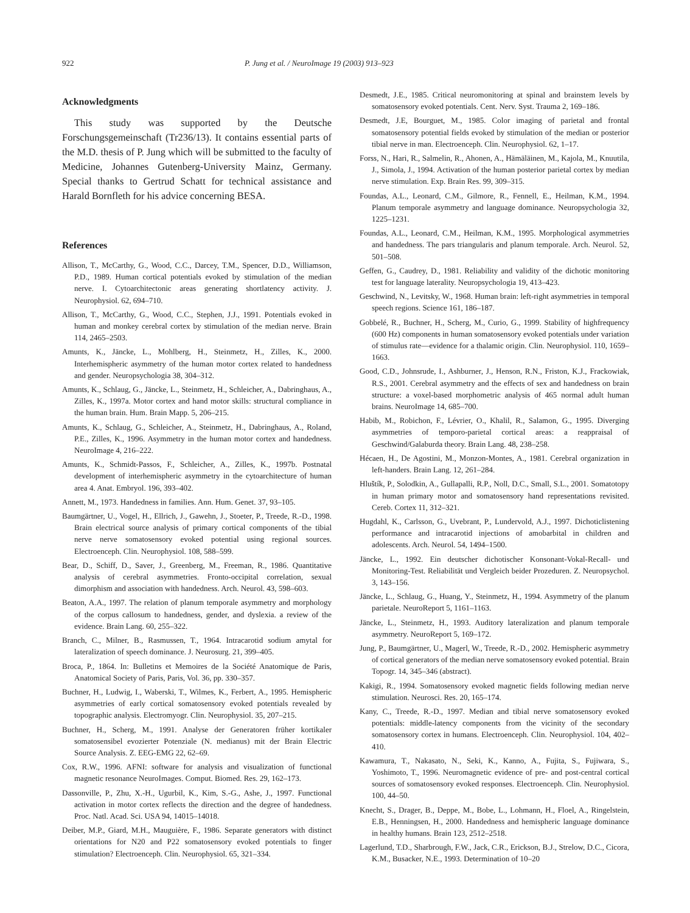922 P. Jung et al. / NeuroImage 19 (2003) 913–923
Acknowledgments
This study was supported by the Deutsche Forschungsgemeinschaft (Tr236/13). It contains essential parts of the M.D. thesis of P. Jung which will be submitted to the faculty of Medicine, Johannes Gutenberg-University Mainz, Germany. Special thanks to Gertrud Schatt for technical assistance and Harald Bornfleth for his advice concerning BESA.
References
Allison, T., McCarthy, G., Wood, C.C., Darcey, T.M., Spencer, D.D., Williamson, P.D., 1989. Human cortical potentials evoked by stimulation of the median nerve. I. Cytoarchitectonic areas generating shortlatency activity. J. Neurophysiol. 62, 694–710.
Allison, T., McCarthy, G., Wood, C.C., Stephen, J.J., 1991. Potentials evoked in human and monkey cerebral cortex by stimulation of the median nerve. Brain 114, 2465–2503.
Amunts, K., Jäncke, L., Mohlberg, H., Steinmetz, H., Zilles, K., 2000. Interhemispheric asymmetry of the human motor cortex related to handedness and gender. Neuropsychologia 38, 304–312.
Amunts, K., Schlaug, G., Jäncke, L., Steinmetz, H., Schleicher, A., Dabringhaus, A., Zilles, K., 1997a. Motor cortex and hand motor skills: structural compliance in the human brain. Hum. Brain Mapp. 5, 206–215.
Amunts, K., Schlaug, G., Schleicher, A., Steinmetz, H., Dabringhaus, A., Roland, P.E., Zilles, K., 1996. Asymmetry in the human motor cortex and handedness. NeuroImage 4, 216–222.
Amunts, K., Schmidt-Passos, F., Schleicher, A., Zilles, K., 1997b. Postnatal development of interhemispheric asymmetry in the cytoarchitecture of human area 4. Anat. Embryol. 196, 393–402.
Annett, M., 1973. Handedness in families. Ann. Hum. Genet. 37, 93–105.
Baumgärtner, U., Vogel, H., Ellrich, J., Gawehn, J., Stoeter, P., Treede, R.-D., 1998. Brain electrical source analysis of primary cortical components of the tibial nerve nerve somatosensory evoked potential using regional sources. Electroenceph. Clin. Neurophysiol. 108, 588–599.
Bear, D., Schiff, D., Saver, J., Greenberg, M., Freeman, R., 1986. Quantitative analysis of cerebral asymmetries. Fronto-occipital correlation, sexual dimorphism and association with handedness. Arch. Neurol. 43, 598–603.
Beaton, A.A., 1997. The relation of planum temporale asymmetry and morphology of the corpus callosum to handedness, gender, and dyslexia. a review of the evidence. Brain Lang. 60, 255–322.
Branch, C., Milner, B., Rasmussen, T., 1964. Intracarotid sodium amytal for lateralization of speech dominance. J. Neurosurg. 21, 399–405.
Broca, P., 1864. In: Bulletins et Memoires de la Société Anatomique de Paris, Anatomical Society of Paris, Paris, Vol. 36, pp. 330–357.
Buchner, H., Ludwig, I., Waberski, T., Wilmes, K., Ferbert, A., 1995. Hemispheric asymmetries of early cortical somatosensory evoked potentials revealed by topographic analysis. Electromyogr. Clin. Neurophysiol. 35, 207–215.
Buchner, H., Scherg, M., 1991. Analyse der Generatoren früher kortikaler somatosensibel evozierter Potenziale (N. medianus) mit der Brain Electric Source Analysis. Z. EEG-EMG 22, 62–69.
Cox, R.W., 1996. AFNI: software for analysis and visualization of functional magnetic resonance NeuroImages. Comput. Biomed. Res. 29, 162–173.
Dassonville, P., Zhu, X.-H., Ugurbil, K., Kim, S.-G., Ashe, J., 1997. Functional activation in motor cortex reflects the direction and the degree of handedness. Proc. Natl. Acad. Sci. USA 94, 14015–14018.
Deiber, M.P., Giard, M.H., Mauguière, F., 1986. Separate generators with distinct orientations for N20 and P22 somatosensory evoked potentials to finger stimulation? Electroenceph. Clin. Neurophysiol. 65, 321–334.
Desmedt, J.E., 1985. Critical neuromonitoring at spinal and brainstem levels by somatosensory evoked potentials. Cent. Nerv. Syst. Trauma 2, 169–186.
Desmedt, J.E, Bourguet, M., 1985. Color imaging of parietal and frontal somatosensory potential fields evoked by stimulation of the median or posterior tibial nerve in man. Electroenceph. Clin. Neurophysiol. 62, 1–17.
Forss, N., Hari, R., Salmelin, R., Ahonen, A., Hämäläinen, M., Kajola, M., Knuutila, J., Simola, J., 1994. Activation of the human posterior parietal cortex by median nerve stimulation. Exp. Brain Res. 99, 309–315.
Foundas, A.L., Leonard, C.M., Gilmore, R., Fennell, E., Heilman, K.M., 1994. Planum temporale asymmetry and language dominance. Neuropsychologia 32, 1225–1231.
Foundas, A.L., Leonard, C.M., Heilman, K.M., 1995. Morphological asymmetries and handedness. The pars triangularis and planum temporale. Arch. Neurol. 52, 501–508.
Geffen, G., Caudrey, D., 1981. Reliability and validity of the dichotic monitoring test for language laterality. Neuropsychologia 19, 413–423.
Geschwind, N., Levitsky, W., 1968. Human brain: left-right asymmetries in temporal speech regions. Science 161, 186–187.
Gobbelé, R., Buchner, H., Scherg, M., Curio, G., 1999. Stability of highfrequency (600 Hz) components in human somatosensory evoked potentials under variation of stimulus rate—evidence for a thalamic origin. Clin. Neurophysiol. 110, 1659–1663.
Good, C.D., Johnsrude, I., Ashburner, J., Henson, R.N., Friston, K.J., Frackowiak, R.S., 2001. Cerebral asymmetry and the effects of sex and handedness on brain structure: a voxel-based morphometric analysis of 465 normal adult human brains. NeuroImage 14, 685–700.
Habib, M., Robichon, F., Lévrier, O., Khalil, R., Salamon, G., 1995. Diverging asymmetries of temporo-parietal cortical areas: a reappraisal of Geschwind/Galaburda theory. Brain Lang. 48, 238–258.
Hécaen, H., De Agostini, M., Monzon-Montes, A., 1981. Cerebral organization in left-handers. Brain Lang. 12, 261–284.
Hluštík, P., Solodkin, A., Gullapalli, R.P., Noll, D.C., Small, S.L., 2001. Somatotopy in human primary motor and somatosensory hand representations revisited. Cereb. Cortex 11, 312–321.
Hugdahl, K., Carlsson, G., Uvebrant, P., Lundervold, A.J., 1997. Dichoticlistening performance and intracarotid injections of amobarbital in children and adolescents. Arch. Neurol. 54, 1494–1500.
Jäncke, L., 1992. Ein deutscher dichotischer Konsonant-Vokal-Recall- und Monitoring-Test. Reliabilität und Vergleich beider Prozeduren. Z. Neuropsychol. 3, 143–156.
Jäncke, L., Schlaug, G., Huang, Y., Steinmetz, H., 1994. Asymmetry of the planum parietale. NeuroReport 5, 1161–1163.
Jäncke, L., Steinmetz, H., 1993. Auditory lateralization and planum temporale asymmetry. NeuroReport 5, 169–172.
Jung, P., Baumgärtner, U., Magerl, W., Treede, R.-D., 2002. Hemispheric asymmetry of cortical generators of the median nerve somatosensory evoked potential. Brain Topogr. 14, 345–346 (abstract).
Kakigi, R., 1994. Somatosensory evoked magnetic fields following median nerve stimulation. Neurosci. Res. 20, 165–174.
Kany, C., Treede, R.-D., 1997. Median and tibial nerve somatosensory evoked potentials: middle-latency components from the vicinity of the secondary somatosensory cortex in humans. Electroenceph. Clin. Neurophysiol. 104, 402–410.
Kawamura, T., Nakasato, N., Seki, K., Kanno, A., Fujita, S., Fujiwara, S., Yoshimoto, T., 1996. Neuromagnetic evidence of pre- and post-central cortical sources of somatosensory evoked responses. Electroenceph. Clin. Neurophysiol. 100, 44–50.
Knecht, S., Drager, B., Deppe, M., Bobe, L., Lohmann, H., Floel, A., Ringelstein, E.B., Henningsen, H., 2000. Handedness and hemispheric language dominance in healthy humans. Brain 123, 2512–2518.
Lagerlund, T.D., Sharbrough, F.W., Jack, C.R., Erickson, B.J., Strelow, D.C., Cicora, K.M., Busacker, N.E., 1993. Determination of 10–20